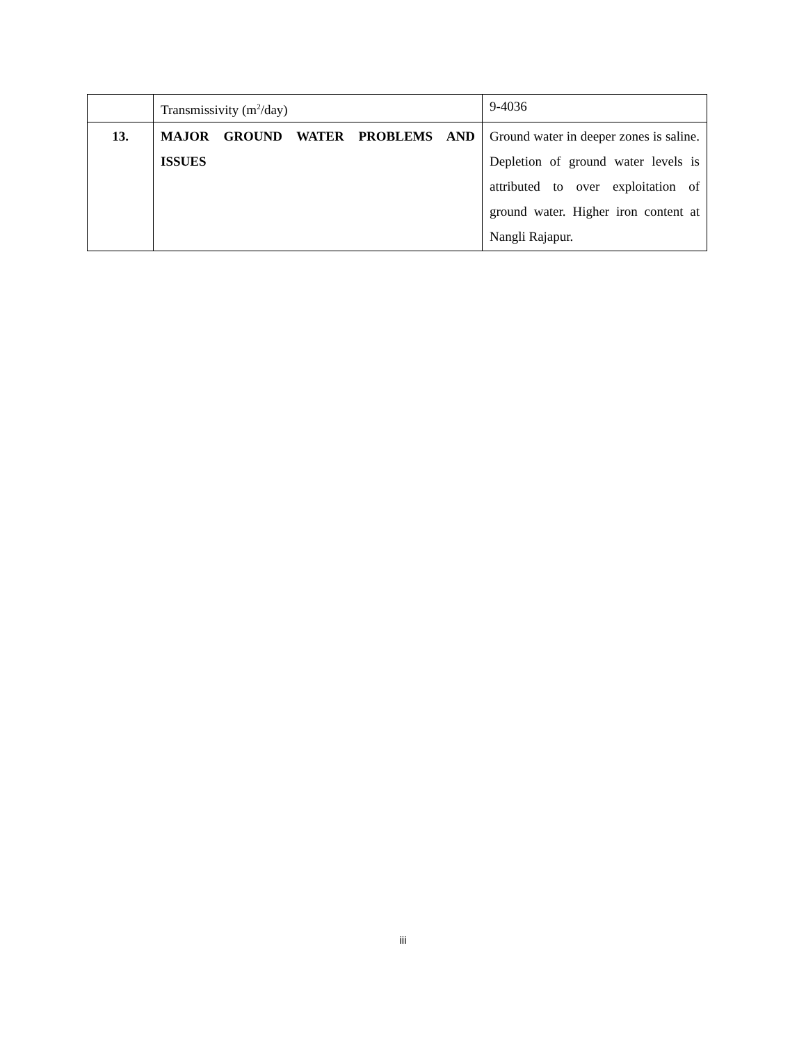| | Transmissivity (m<sup>2</sup>/day) | 9-4036 |
| 13. | MAJOR GROUND WATER PROBLEMS AND ISSUES | Ground water in deeper zones is saline. Depletion of ground water levels is attributed to over exploitation of ground water. Higher iron content at Nangli Rajapur. |
iii